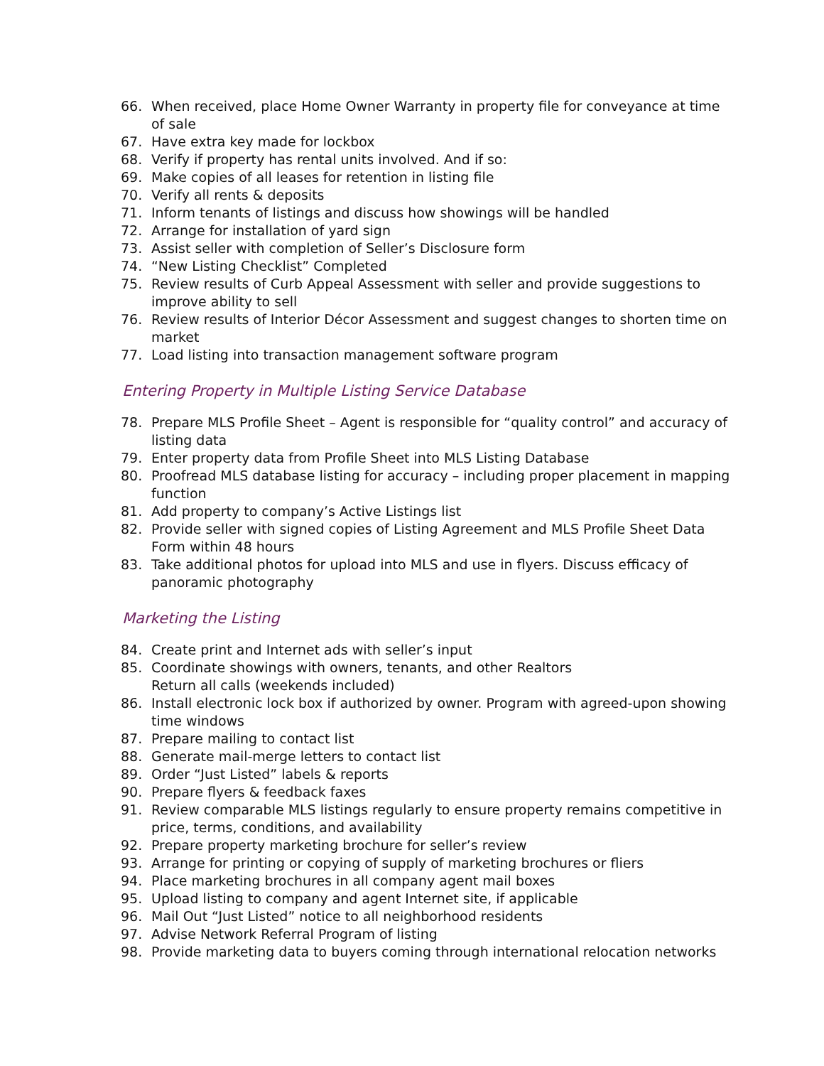66. When received, place Home Owner Warranty in property file for conveyance at time of sale
67. Have extra key made for lockbox
68. Verify if property has rental units involved. And if so:
69. Make copies of all leases for retention in listing file
70. Verify all rents & deposits
71. Inform tenants of listings and discuss how showings will be handled
72. Arrange for installation of yard sign
73. Assist seller with completion of Seller’s Disclosure form
74. “New Listing Checklist” Completed
75. Review results of Curb Appeal Assessment with seller and provide suggestions to improve ability to sell
76. Review results of Interior Décor Assessment and suggest changes to shorten time on market
77. Load listing into transaction management software program
Entering Property in Multiple Listing Service Database
78. Prepare MLS Profile Sheet – Agent is responsible for “quality control” and accuracy of listing data
79. Enter property data from Profile Sheet into MLS Listing Database
80. Proofread MLS database listing for accuracy – including proper placement in mapping function
81. Add property to company’s Active Listings list
82. Provide seller with signed copies of Listing Agreement and MLS Profile Sheet Data Form within 48 hours
83. Take additional photos for upload into MLS and use in flyers. Discuss efficacy of panoramic photography
Marketing the Listing
84. Create print and Internet ads with seller’s input
85. Coordinate showings with owners, tenants, and other Realtors
Return all calls (weekends included)
86. Install electronic lock box if authorized by owner. Program with agreed-upon showing time windows
87. Prepare mailing to contact list
88. Generate mail-merge letters to contact list
89. Order “Just Listed” labels & reports
90. Prepare flyers & feedback faxes
91. Review comparable MLS listings regularly to ensure property remains competitive in price, terms, conditions, and availability
92. Prepare property marketing brochure for seller’s review
93. Arrange for printing or copying of supply of marketing brochures or fliers
94. Place marketing brochures in all company agent mail boxes
95. Upload listing to company and agent Internet site, if applicable
96. Mail Out “Just Listed” notice to all neighborhood residents
97. Advise Network Referral Program of listing
98. Provide marketing data to buyers coming through international relocation networks